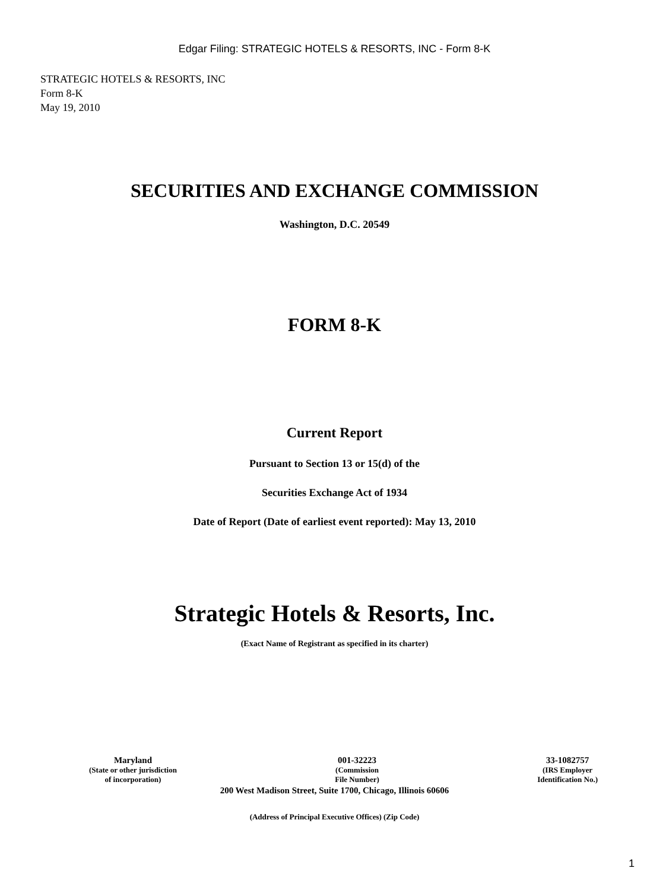Edgar Filing: STRATEGIC HOTELS & RESORTS, INC - Form 8-K
STRATEGIC HOTELS & RESORTS, INC
Form 8-K
May 19, 2010
SECURITIES AND EXCHANGE COMMISSION
Washington, D.C. 20549
FORM 8-K
Current Report
Pursuant to Section 13 or 15(d) of the
Securities Exchange Act of 1934
Date of Report (Date of earliest event reported): May 13, 2010
Strategic Hotels & Resorts, Inc.
(Exact Name of Registrant as specified in its charter)
Maryland
(State or other jurisdiction
of incorporation)
001-32223
(Commission
File Number)
33-1082757
(IRS Employer
Identification No.)
200 West Madison Street, Suite 1700, Chicago, Illinois 60606
(Address of Principal Executive Offices) (Zip Code)
1